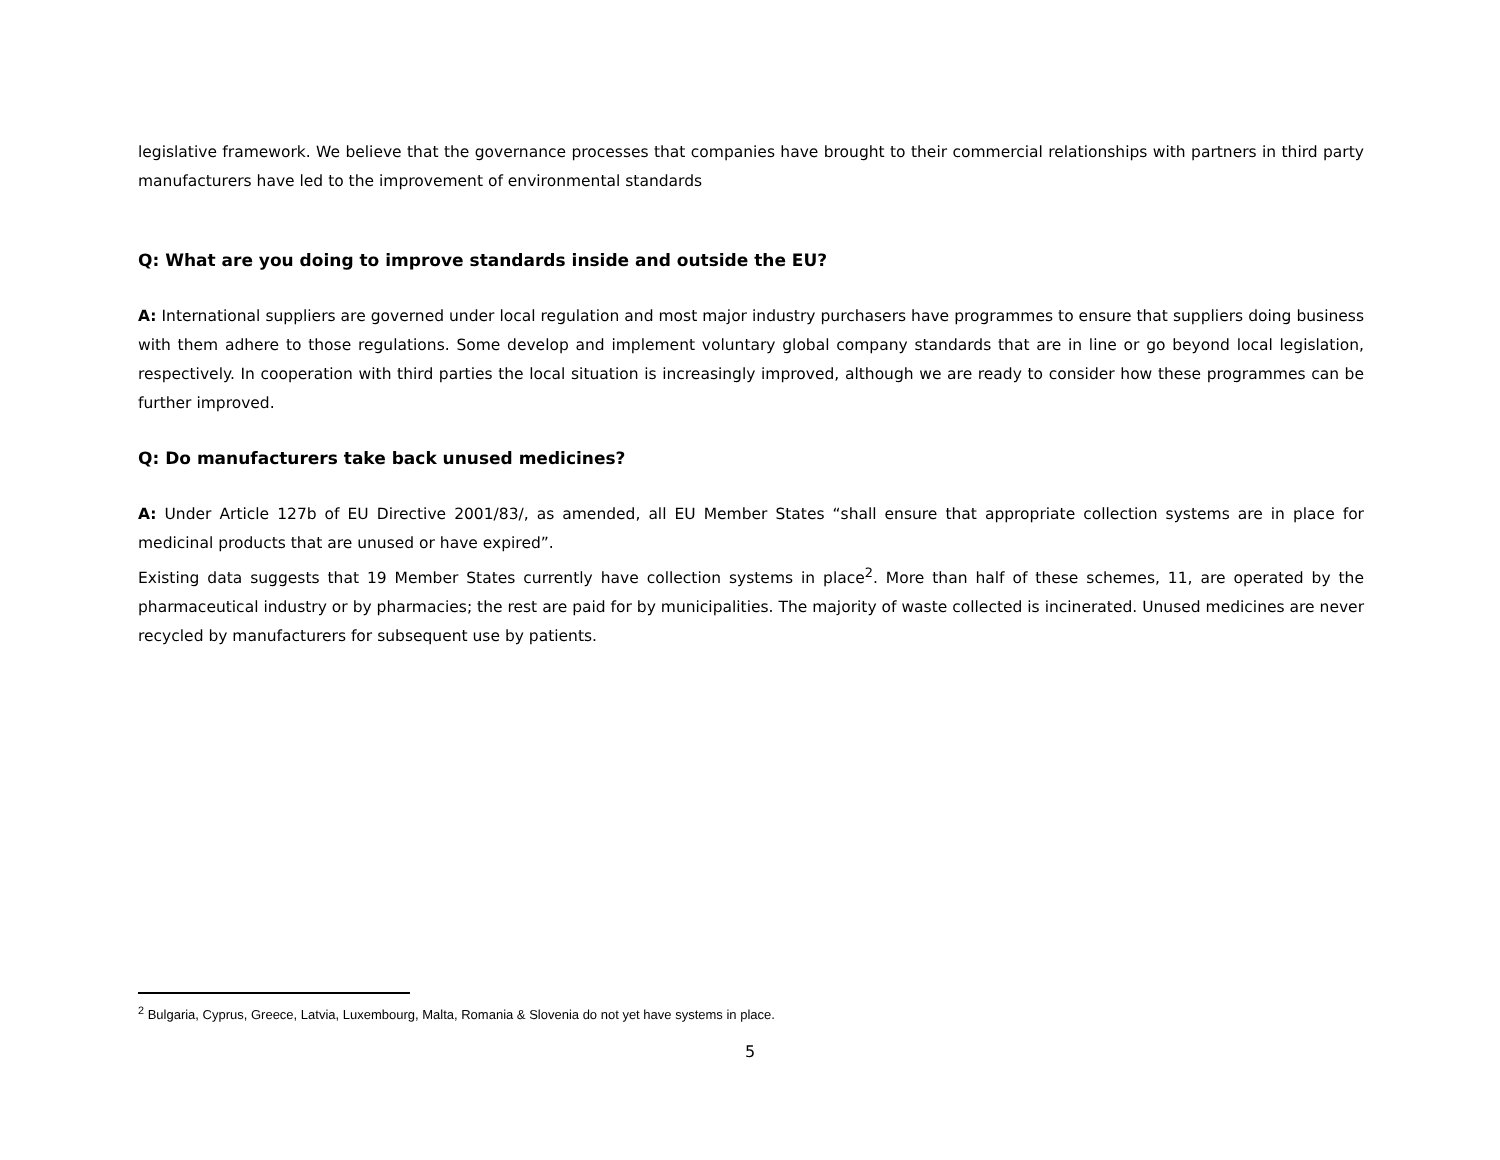legislative framework. We believe that the governance processes that companies have brought to their commercial relationships with partners in third party manufacturers have led to the improvement of environmental standards
Q: What are you doing to improve standards inside and outside the EU?
A: International suppliers are governed under local regulation and most major industry purchasers have programmes to ensure that suppliers doing business with them adhere to those regulations. Some develop and implement voluntary global company standards that are in line or go beyond local legislation, respectively. In cooperation with third parties the local situation is increasingly improved, although we are ready to consider how these programmes can be further improved.
Q: Do manufacturers take back unused medicines?
A: Under Article 127b of EU Directive 2001/83/, as amended, all EU Member States “shall ensure that appropriate collection systems are in place for medicinal products that are unused or have expired”.
Existing data suggests that 19 Member States currently have collection systems in place<sup>2</sup>. More than half of these schemes, 11, are operated by the pharmaceutical industry or by pharmacies; the rest are paid for by municipalities. The majority of waste collected is incinerated. Unused medicines are never recycled by manufacturers for subsequent use by patients.
<sup>2</sup> Bulgaria, Cyprus, Greece, Latvia, Luxembourg, Malta, Romania & Slovenia do not yet have systems in place.
5